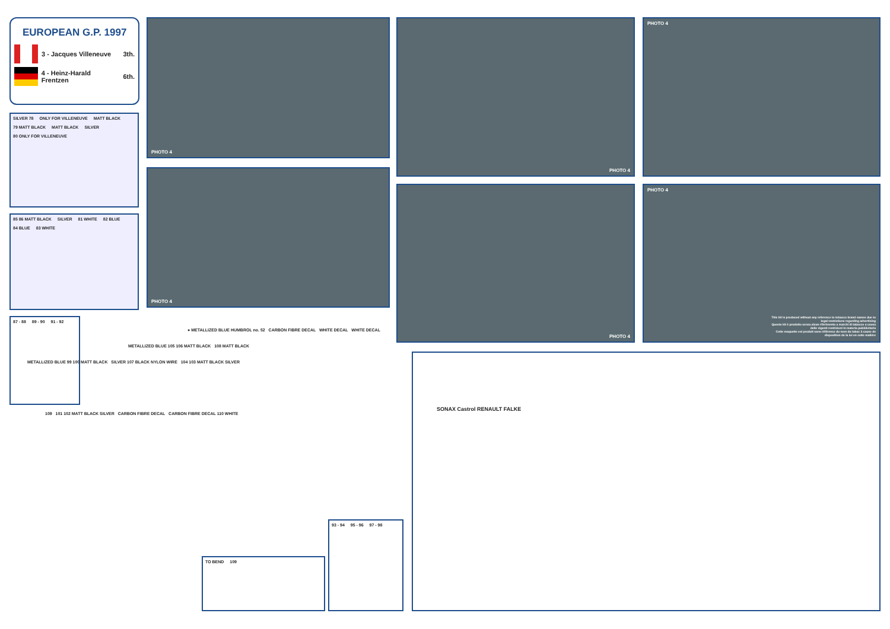EUROPEAN G.P. 1997
3 - Jacques Villeneuve 3th.
4 - Heinz-Harald Frentzen 6th.
SILVER 78 ONLY FOR VILLENEUVE MATT BLACK 79 MATT BLACK MATT BLACK SILVER 80 ONLY FOR VILLENEUVE
85 86 MATT BLACK SILVER 81 WHITE 82 BLUE 84 BLUE 83 WHITE
87 - 88 89 - 90 91 - 92
● METALLIZED BLUE HUMBROL no. 52 CARBON FIBRE DECAL WHITE DECAL WHITE DECAL
METALLIZED BLUE 105 106 MATT BLACK 108 MATT BLACK
METALLIZED BLUE 99 100 MATT BLACK SILVER 107 BLACK NYLON WIRE 104 103 MATT BLACK SILVER
109 101 102 MATT BLACK SILVER CARBON FIBRE DECAL CARBON FIBRE DECAL 110 WHITE
TO BEND 109
93 - 94 95 - 96 97 - 98
PHOTO 4
PHOTO 4
PHOTO 4
PHOTO 4
PHOTO 4
PHOTO 4
This kit is produced without any reference to tobacco brand names due to legal restrictions regarding advertising
Questo kit è prodotto senza alcun riferimento a marchi di tabacco a causa delle vigenti restrizioni in materia pubblicitaria
Cette maquette est produit sans référence du nom du tabac à cause de disposition de la loi en cette matière
SONAX Castrol RENAULT FALKE